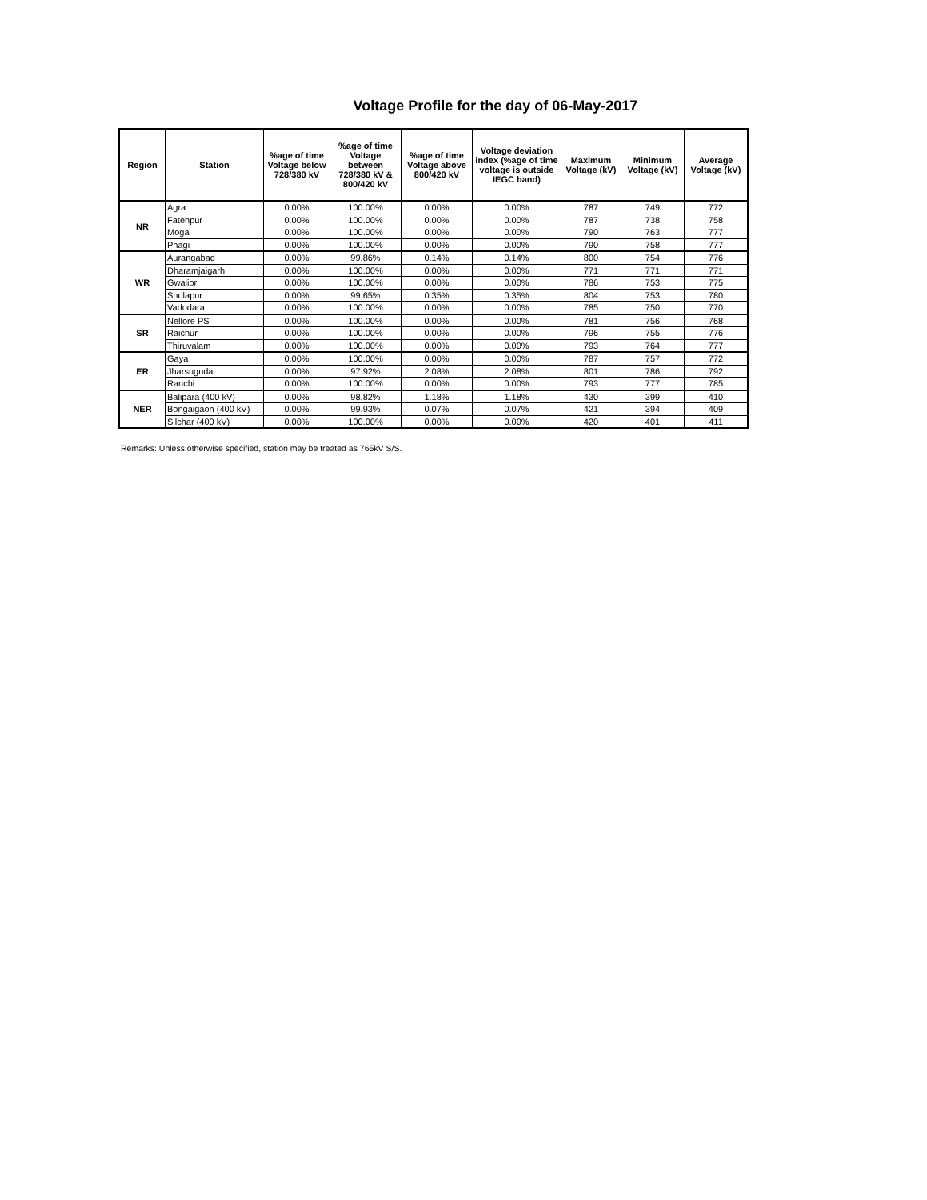Voltage Profile for the day of 06-May-2017
| Region | Station | %age of time Voltage below 728/380 kV | %age of time Voltage between 728/380 kV & 800/420 kV | %age of time Voltage above 800/420 kV | Voltage deviation index (%age of time voltage is outside IEGC band) | Maximum Voltage (kV) | Minimum Voltage (kV) | Average Voltage (kV) |
| --- | --- | --- | --- | --- | --- | --- | --- | --- |
| NR | Agra | 0.00% | 100.00% | 0.00% | 0.00% | 787 | 749 | 772 |
| | Fatehpur | 0.00% | 100.00% | 0.00% | 0.00% | 787 | 738 | 758 |
| | Moga | 0.00% | 100.00% | 0.00% | 0.00% | 790 | 763 | 777 |
| | Phagi | 0.00% | 100.00% | 0.00% | 0.00% | 790 | 758 | 777 |
| WR | Aurangabad | 0.00% | 99.86% | 0.14% | 0.14% | 800 | 754 | 776 |
| | Dharamjaigarh | 0.00% | 100.00% | 0.00% | 0.00% | 771 | 771 | 771 |
| | Gwalior | 0.00% | 100.00% | 0.00% | 0.00% | 786 | 753 | 775 |
| | Sholapur | 0.00% | 99.65% | 0.35% | 0.35% | 804 | 753 | 780 |
| | Vadodara | 0.00% | 100.00% | 0.00% | 0.00% | 785 | 750 | 770 |
| SR | Nellore PS | 0.00% | 100.00% | 0.00% | 0.00% | 781 | 756 | 768 |
| | Raichur | 0.00% | 100.00% | 0.00% | 0.00% | 796 | 755 | 776 |
| | Thiruvalam | 0.00% | 100.00% | 0.00% | 0.00% | 793 | 764 | 777 |
| ER | Gaya | 0.00% | 100.00% | 0.00% | 0.00% | 787 | 757 | 772 |
| | Jharsuguda | 0.00% | 97.92% | 2.08% | 2.08% | 801 | 786 | 792 |
| | Ranchi | 0.00% | 100.00% | 0.00% | 0.00% | 793 | 777 | 785 |
| NER | Balipara (400 kV) | 0.00% | 98.82% | 1.18% | 1.18% | 430 | 399 | 410 |
| | Bongaigaon (400 kV) | 0.00% | 99.93% | 0.07% | 0.07% | 421 | 394 | 409 |
| | Silchar (400 kV) | 0.00% | 100.00% | 0.00% | 0.00% | 420 | 401 | 411 |
Remarks: Unless otherwise specified, station may be treated as 765kV S/S.